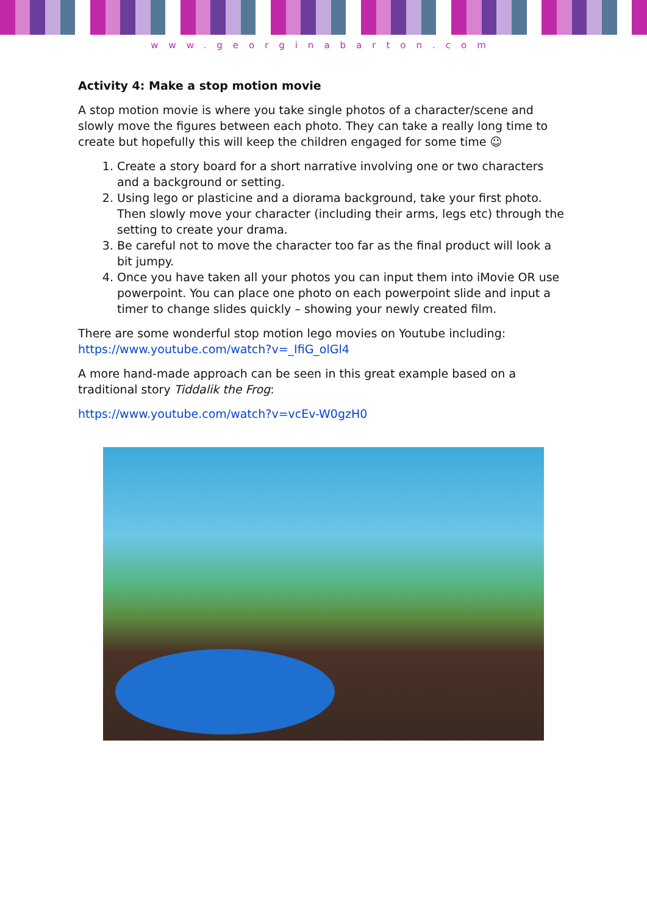www.georginabarton.com
Activity 4: Make a stop motion movie
A stop motion movie is where you take single photos of a character/scene and slowly move the figures between each photo. They can take a really long time to create but hopefully this will keep the children engaged for some time ☺
1. Create a story board for a short narrative involving one or two characters and a background or setting.
2. Using lego or plasticine and a diorama background, take your first photo. Then slowly move your character (including their arms, legs etc) through the setting to create your drama.
3. Be careful not to move the character too far as the final product will look a bit jumpy.
4. Once you have taken all your photos you can input them into iMovie OR use powerpoint. You can place one photo on each powerpoint slide and input a timer to change slides quickly – showing your newly created film.
There are some wonderful stop motion lego movies on Youtube including: https://www.youtube.com/watch?v=_IfiG_olGl4
A more hand-made approach can be seen in this great example based on a traditional story Tiddalik the Frog:
https://www.youtube.com/watch?v=vcEv-W0gzH0